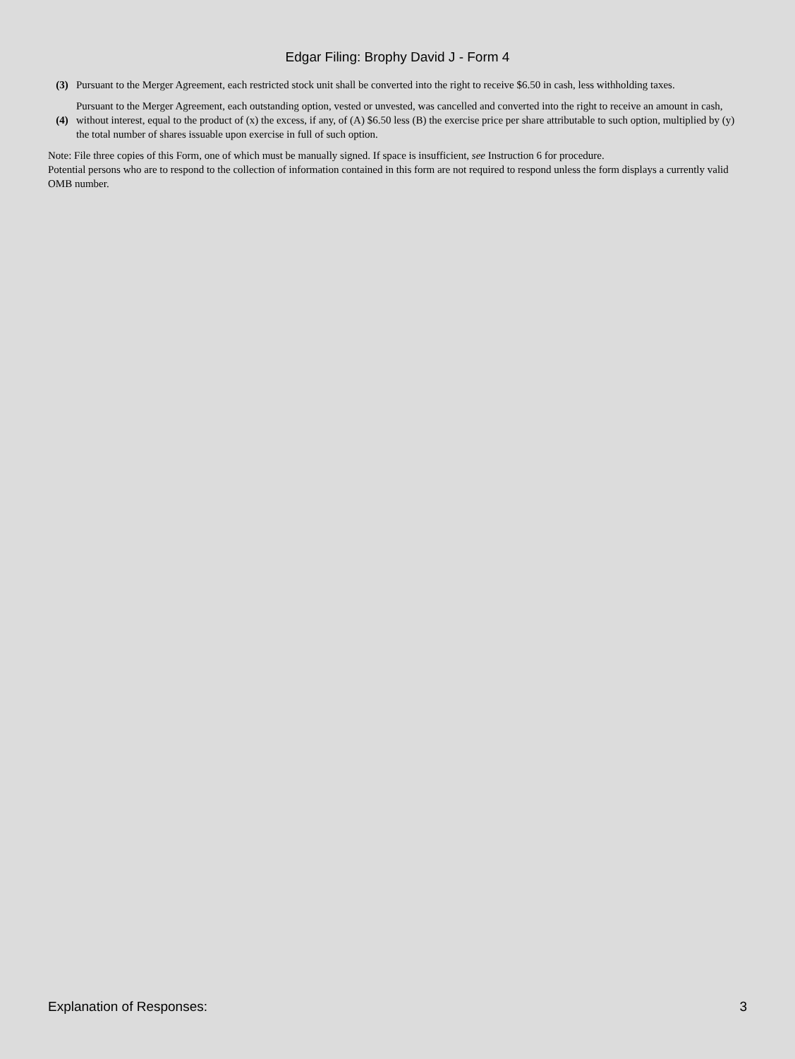Edgar Filing: Brophy David J - Form 4
| (3) | Pursuant to the Merger Agreement, each restricted stock unit shall be converted into the right to receive $6.50 in cash, less withholding taxes. |
| (4) | Pursuant to the Merger Agreement, each outstanding option, vested or unvested, was cancelled and converted into the right to receive an amount in cash, without interest, equal to the product of (x) the excess, if any, of (A) $6.50 less (B) the exercise price per share attributable to such option, multiplied by (y) the total number of shares issuable upon exercise in full of such option. |
Note: File three copies of this Form, one of which must be manually signed. If space is insufficient, see Instruction 6 for procedure.
Potential persons who are to respond to the collection of information contained in this form are not required to respond unless the form displays a currently valid OMB number.
Explanation of Responses: 3